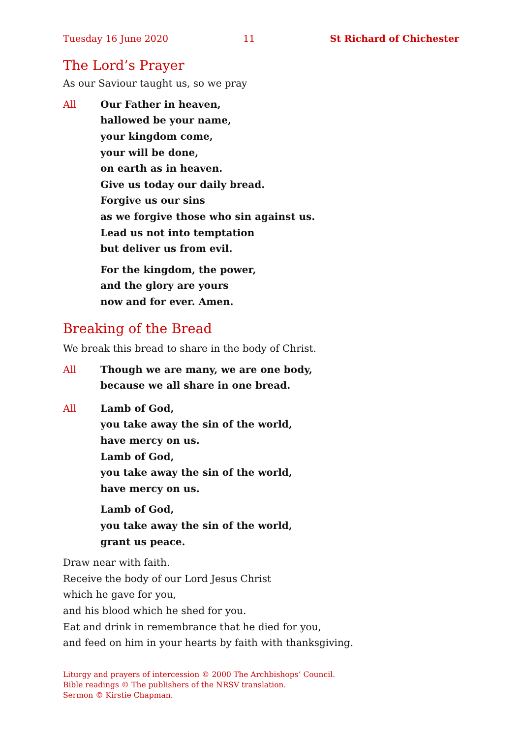Tuesday 16 June 2020 11 St Richard of Chichester
The Lord’s Prayer
As our Saviour taught us, so we pray
All Our Father in heaven,
hallowed be your name,
your kingdom come,
your will be done,
on earth as in heaven.
Give us today our daily bread.
Forgive us our sins
as we forgive those who sin against us.
Lead us not into temptation
but deliver us from evil.
For the kingdom, the power,
and the glory are yours
now and for ever. Amen.
Breaking of the Bread
We break this bread to share in the body of Christ.
All Though we are many, we are one body,
because we all share in one bread.
All Lamb of God,
you take away the sin of the world,
have mercy on us.
Lamb of God,
you take away the sin of the world,
have mercy on us.
Lamb of God,
you take away the sin of the world,
grant us peace.
Draw near with faith.
Receive the body of our Lord Jesus Christ
which he gave for you,
and his blood which he shed for you.
Eat and drink in remembrance that he died for you,
and feed on him in your hearts by faith with thanksgiving.
Liturgy and prayers of intercession © 2000 The Archbishops’ Council.
Bible readings © The publishers of the NRSV translation.
Sermon © Kirstie Chapman.